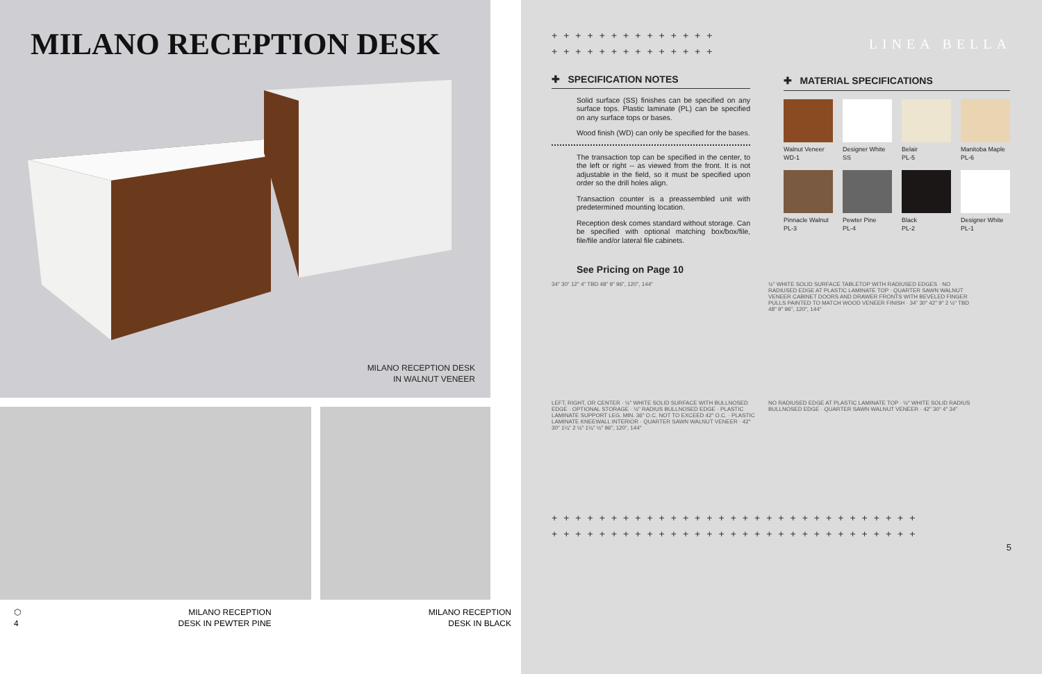MILANO RECEPTION DESK
MILANO RECEPTION DESK
IN WALNUT VENEER
⬡
4
MILANO RECEPTION
DESK IN PEWTER PINE
MILANO RECEPTION
DESK IN BLACK
++++++++++++++
++++++++++++++
LINEA BELLA
✚ SPECIFICATION NOTES
Solid surface (SS) finishes can be specified on any surface tops. Plastic laminate (PL) can be specified on any surface tops or bases.
Wood finish (WD) can only be specified for the bases.
The transaction top can be specified in the center, to the left or right -- as viewed from the front. It is not adjustable in the field, so it must be specified upon order so the drill holes align.
Transaction counter is a preassembled unit with predetermined mounting location.
Reception desk comes standard without storage. Can be specified with optional matching box/box/file, file/file and/or lateral file cabinets.
See Pricing on Page 10
✚ MATERIAL SPECIFICATIONS
Walnut Veneer
WD-1
Designer White
SS
Belair
PL-5
Manitoba Maple
PL-6
Pinnacle Walnut
PL-3
Pewter Pine
PL-4
Black
PL-2
Designer White
PL-1
34" 30" 12" 4" TBD 48" 9" 96", 120", 144"
½" WHITE SOLID SURFACE TABLETOP WITH RADIUSED EDGES · NO RADIUSED EDGE AT PLASTIC LAMINATE TOP · QUARTER SAWN WALNUT VENEER CABINET DOORS AND DRAWER FRONTS WITH BEVELED FINGER PULLS PAINTED TO MATCH WOOD VENEER FINISH · 34" 30" 42" 9" 2 ½" TBD 48" 9" 96", 120", 144"
LEFT, RIGHT, OR CENTER · ½" WHITE SOLID SURFACE WITH BULLNOSED EDGE · OPTIONAL STORAGE · ½" RADIUS BULLNOSED EDGE · PLASTIC LAMINATE SUPPORT LEG. MIN. 36" O.C. NOT TO EXCEED 42" O.C. · PLASTIC LAMINATE KNEEWALL INTERIOR · QUARTER SAWN WALNUT VENEER · 42" 30" 1¼" 2 ½" 1¼" ½" 96", 120", 144"
NO RADIUSED EDGE AT PLASTIC LAMINATE TOP · ½" WHITE SOLID RADIUS BULLNOSED EDGE · QUARTER SAWN WALNUT VENEER · 42" 30" 4" 34"
+++++++++++++++++++++++++++++++
+++++++++++++++++++++++++++++++
5